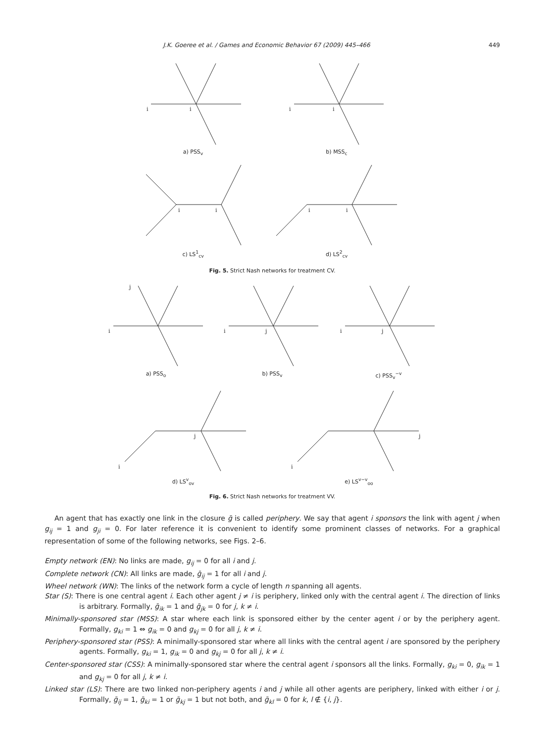J.K. Goeree et al. / Games and Economic Behavior 67 (2009) 445–466 449
i
i
i
i
i
i
i
i
j
i
i
j
i
j
j
i
j
i
a) PSS<sub>v</sub> b) MSS<sub>c</sub>
c) LS<sup>1</sup><sub>cv</sub> d) LS<sup>2</sup><sub>cv</sub>
Fig. 5. Strict Nash networks for treatment CV.
a) PSS<sub>o</sub> b) PSS<sub>v</sub> c) PSS<sub>v</sub><sup>−v</sup>
d) LS<sup>v</sup><sub>ov</sub> e) LS<sup>v−v</sup><sub>oo</sub>
Fig. 6. Strict Nash networks for treatment VV.
An agent that has exactly one link in the closure ḡ is called periphery. We say that agent i sponsors the link with agent j when g<sub>ij</sub> = 1 and g<sub>ji</sub> = 0. For later reference it is convenient to identify some prominent classes of networks. For a graphical representation of some of the following networks, see Figs. 2–6.
Empty network (EN): No links are made, g<sub>ij</sub> = 0 for all i and j.
Complete network (CN): All links are made, ḡ<sub>ij</sub> = 1 for all i and j.
Wheel network (WN): The links of the network form a cycle of length n spanning all agents.
Star (S): There is one central agent i. Each other agent j ≠ i is periphery, linked only with the central agent i. The direction of links is arbitrary. Formally, ḡ<sub>ik</sub> = 1 and ḡ<sub>jk</sub> = 0 for j, k ≠ i.
Minimally-sponsored star (MSS): A star where each link is sponsored either by the center agent i or by the periphery agent. Formally, g<sub>ki</sub> = 1 ⇔ g<sub>ik</sub> = 0 and g<sub>kj</sub> = 0 for all j, k ≠ i.
Periphery-sponsored star (PSS): A minimally-sponsored star where all links with the central agent i are sponsored by the periphery agents. Formally, g<sub>ki</sub> = 1, g<sub>ik</sub> = 0 and g<sub>kj</sub> = 0 for all j, k ≠ i.
Center-sponsored star (CSS): A minimally-sponsored star where the central agent i sponsors all the links. Formally, g<sub>ki</sub> = 0, g<sub>ik</sub> = 1 and g<sub>kj</sub> = 0 for all j, k ≠ i.
Linked star (LS): There are two linked non-periphery agents i and j while all other agents are periphery, linked with either i or j. Formally, ḡ<sub>ij</sub> = 1, ḡ<sub>ki</sub> = 1 or ḡ<sub>kj</sub> = 1 but not both, and ḡ<sub>kl</sub> = 0 for k, l ∉ {i, j}.